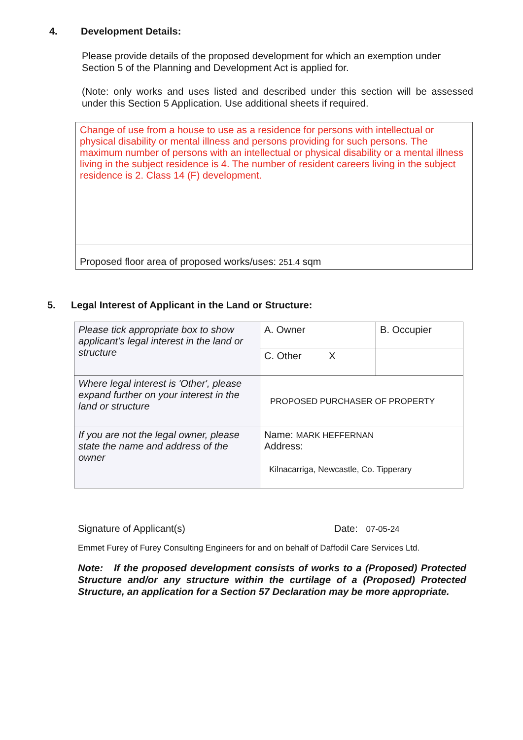4. Development Details:
Please provide details of the proposed development for which an exemption under Section 5 of the Planning and Development Act is applied for.
(Note: only works and uses listed and described under this section will be assessed under this Section 5 Application. Use additional sheets if required.
| Change of use from a house to use as a residence for persons with intellectual or physical disability or mental illness and persons providing for such persons. The maximum number of persons with an intellectual or physical disability or a mental illness living in the subject residence is 4. The number of resident careers living in the subject residence is 2. Class 14 (F) development. |
| Proposed floor area of proposed works/uses: 251.4 sqm |
5. Legal Interest of Applicant in the Land or Structure:
| Please tick appropriate box to show applicant's legal interest in the land or structure | A. Owner | B. Occupier |
| | C. Other X | |
| Where legal interest is 'Other', please expand further on your interest in the land or structure | PROPOSED PURCHASER OF PROPERTY | |
| If you are not the legal owner, please state the name and address of the owner | Name: MARK HEFFERNAN Address: Kilnacarriga, Newcastle, Co. Tipperary | |
Signature of Applicant(s) Date: 07-05-24
Emmet Furey of Furey Consulting Engineers for and on behalf of Daffodil Care Services Ltd.
Note: If the proposed development consists of works to a (Proposed) Protected Structure and/or any structure within the curtilage of a (Proposed) Protected Structure, an application for a Section 57 Declaration may be more appropriate.